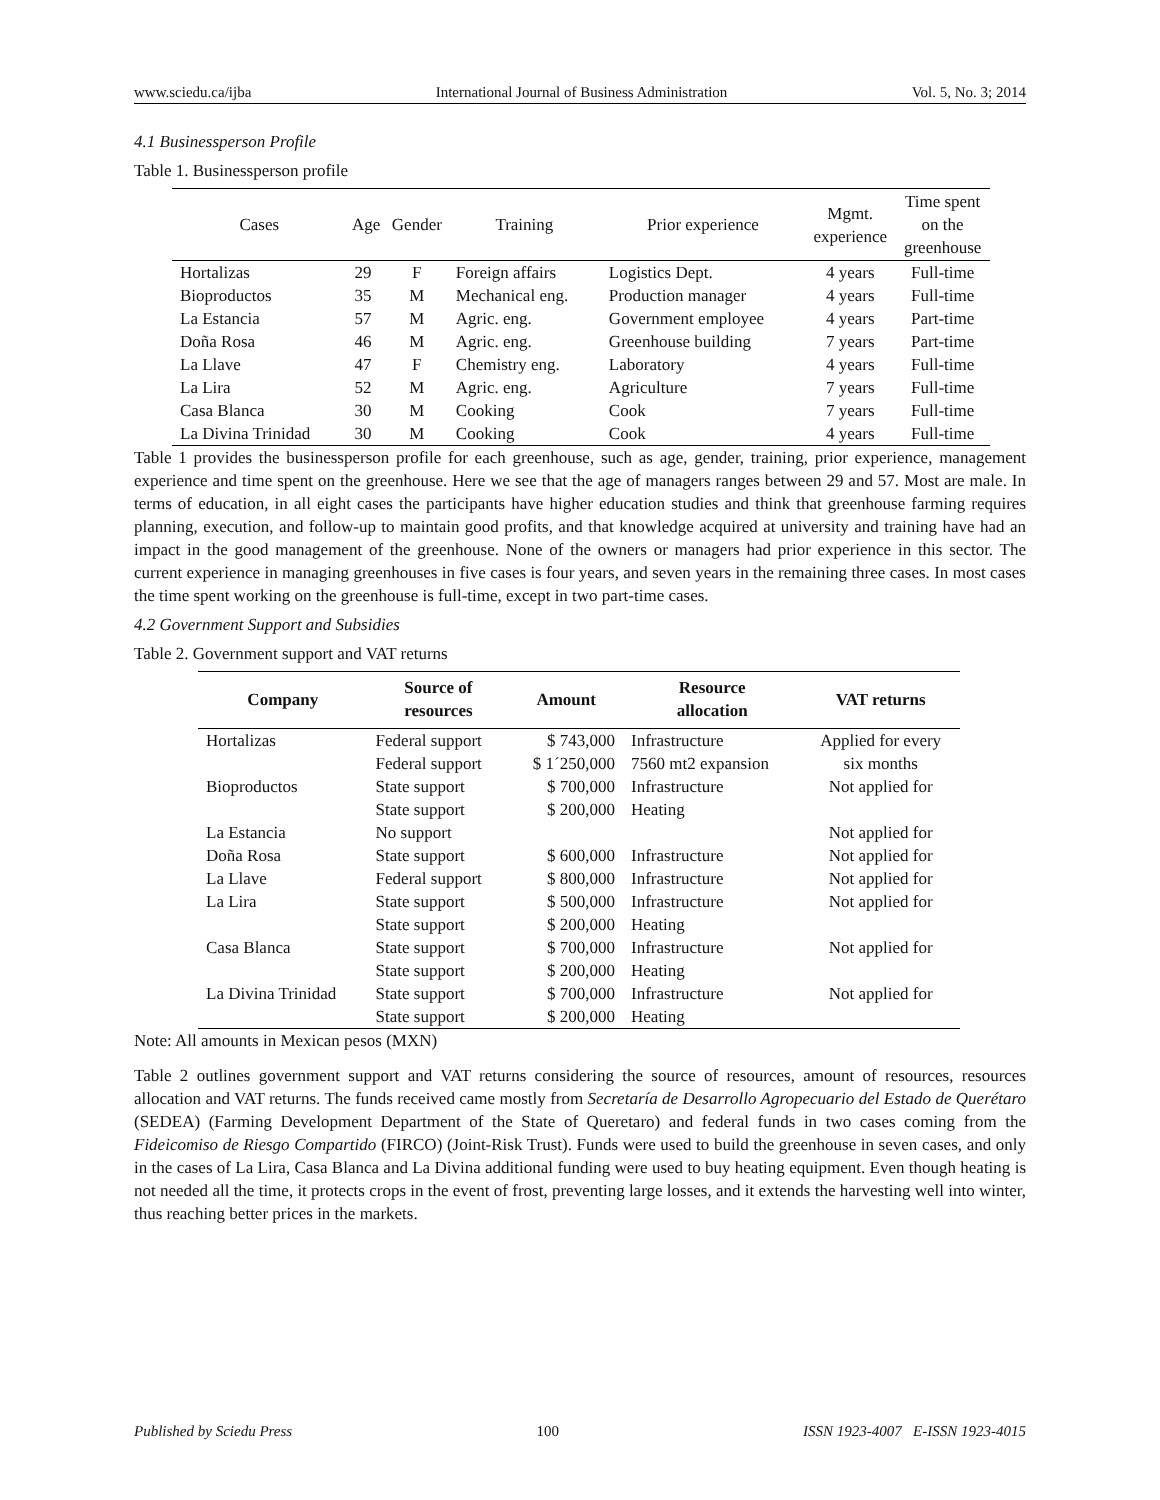www.sciedu.ca/ijba International Journal of Business Administration Vol. 5, No. 3; 2014
4.1 Businessperson Profile
Table 1. Businessperson profile
| Cases | Age | Gender | Training | Prior experience | Mgmt. experience | Time spent on the greenhouse |
| --- | --- | --- | --- | --- | --- | --- |
| Hortalizas | 29 | F | Foreign affairs | Logistics Dept. | 4 years | Full-time |
| Bioproductos | 35 | M | Mechanical eng. | Production manager | 4 years | Full-time |
| La Estancia | 57 | M | Agric. eng. | Government employee | 4 years | Part-time |
| Doña Rosa | 46 | M | Agric. eng. | Greenhouse building | 7 years | Part-time |
| La Llave | 47 | F | Chemistry eng. | Laboratory | 4 years | Full-time |
| La Lira | 52 | M | Agric. eng. | Agriculture | 7 years | Full-time |
| Casa Blanca | 30 | M | Cooking | Cook | 7 years | Full-time |
| La Divina Trinidad | 30 | M | Cooking | Cook | 4 years | Full-time |
Table 1 provides the businessperson profile for each greenhouse, such as age, gender, training, prior experience, management experience and time spent on the greenhouse. Here we see that the age of managers ranges between 29 and 57. Most are male. In terms of education, in all eight cases the participants have higher education studies and think that greenhouse farming requires planning, execution, and follow-up to maintain good profits, and that knowledge acquired at university and training have had an impact in the good management of the greenhouse. None of the owners or managers had prior experience in this sector. The current experience in managing greenhouses in five cases is four years, and seven years in the remaining three cases. In most cases the time spent working on the greenhouse is full-time, except in two part-time cases.
4.2 Government Support and Subsidies
Table 2. Government support and VAT returns
| Company | Source of resources | Amount | Resource allocation | VAT returns |
| --- | --- | --- | --- | --- |
| Hortalizas | Federal support Federal support | $ 743,000 $ 1´250,000 | Infrastructure 7560 mt2 expansion | Applied for every six months |
| Bioproductos | State support State support | $ 700,000 $ 200,000 | Infrastructure Heating | Not applied for |
| La Estancia | No support | | | Not applied for |
| Doña Rosa | State support | $ 600,000 | Infrastructure | Not applied for |
| La Llave | Federal support | $ 800,000 | Infrastructure | Not applied for |
| La Lira | State support State support | $ 500,000 $ 200,000 | Infrastructure Heating | Not applied for |
| Casa Blanca | State support State support | $ 700,000 $ 200,000 | Infrastructure Heating | Not applied for |
| La Divina Trinidad | State support State support | $ 700,000 $ 200,000 | Infrastructure Heating | Not applied for |
Note: All amounts in Mexican pesos (MXN)
Table 2 outlines government support and VAT returns considering the source of resources, amount of resources, resources allocation and VAT returns. The funds received came mostly from Secretaría de Desarrollo Agropecuario del Estado de Querétaro (SEDEA) (Farming Development Department of the State of Queretaro) and federal funds in two cases coming from the Fideicomiso de Riesgo Compartido (FIRCO) (Joint-Risk Trust). Funds were used to build the greenhouse in seven cases, and only in the cases of La Lira, Casa Blanca and La Divina additional funding were used to buy heating equipment. Even though heating is not needed all the time, it protects crops in the event of frost, preventing large losses, and it extends the harvesting well into winter, thus reaching better prices in the markets.
Published by Sciedu Press 100 ISSN 1923-4007 E-ISSN 1923-4015